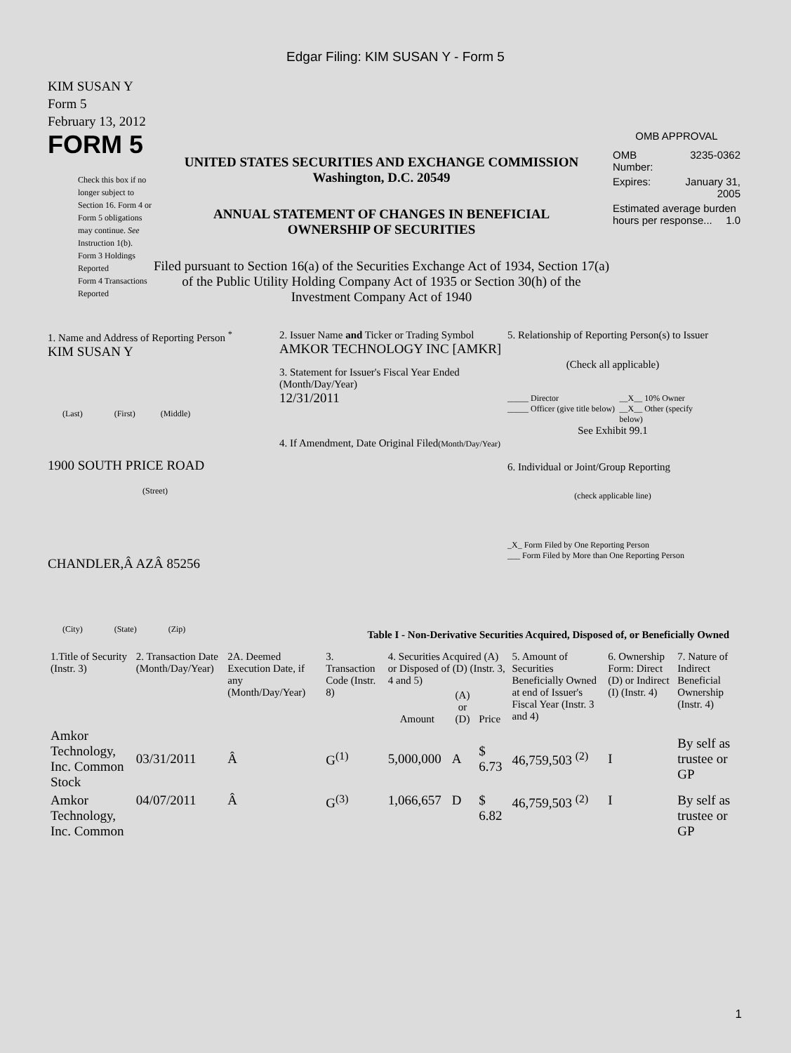Edgar Filing: KIM SUSAN Y - Form 5
KIM SUSAN Y
Form 5
February 13, 2012
FORM 5
Check this box if no longer subject to Section 16. Form 4 or Form 5 obligations may continue. See Instruction 1(b).
Form 3 Holdings Reported
Form 4 Transactions Reported
UNITED STATES SECURITIES AND EXCHANGE COMMISSION
Washington, D.C. 20549
ANNUAL STATEMENT OF CHANGES IN BENEFICIAL
OWNERSHIP OF SECURITIES
Filed pursuant to Section 16(a) of the Securities Exchange Act of 1934, Section 17(a) of the Public Utility Holding Company Act of 1935 or Section 30(h) of the Investment Company Act of 1940
OMB APPROVAL
| OMB Number: | 3235-0362 |
| Expires: | January 31, 2005 |
| Estimated average burden hours per response... 1.0 | |
1. Name and Address of Reporting Person <sup>*</sup>
KIM SUSAN Y
(Last) (First) (Middle)
1900 SOUTH PRICE ROAD
(Street)
CHANDLER,Â AZÂ 85256
(City) (State) (Zip)
2. Issuer Name and Ticker or Trading Symbol
AMKOR TECHNOLOGY INC [AMKR]
3. Statement for Issuer's Fiscal Year Ended (Month/Day/Year)
12/31/2011
4. If Amendment, Date Original Filed(Month/Day/Year)
5. Relationship of Reporting Person(s) to Issuer
(Check all applicable)
_____ Director
_____ Officer (give title below)
__X__ 10% Owner
__X__ Other (specify below)
See Exhibit 99.1
6. Individual or Joint/Group Reporting
(check applicable line)
_X_ Form Filed by One Reporting Person
___ Form Filed by More than One Reporting Person
Table I - Non-Derivative Securities Acquired, Disposed of, or Beneficially Owned
| 1.Title of Security (Instr. 3) | 2. Transaction Date (Month/Day/Year) | 2A. Deemed Execution Date, if any (Month/Day/Year) | 3. Transaction Code (Instr. 8) | 4. Securities Acquired (A) or Disposed of (D) (Instr. 3, 4 and 5) | | | 5. Amount of Securities Beneficially Owned at end of Issuer's Fiscal Year (Instr. 3 and 4) | 6. Ownership Form: Direct (D) or Indirect (I) (Instr. 4) | 7. Nature of Indirect Beneficial Ownership (Instr. 4) |
| --- | --- | --- | --- | --- | --- | --- | --- | --- | --- |
| | | | | Amount | (A) or (D) | Price | | | |
| Amkor Technology, Inc. Common Stock | 03/31/2011 | Â | G<sup>(1)</sup> | 5,000,000 | A | $ 6.73 | 46,759,503 <sup>(2)</sup> | I | By self as trustee or GP |
| Amkor Technology, Inc. Common | 04/07/2011 | Â | G<sup>(3)</sup> | 1,066,657 | D | $ 6.82 | 46,759,503 <sup>(2)</sup> | I | By self as trustee or GP |
1